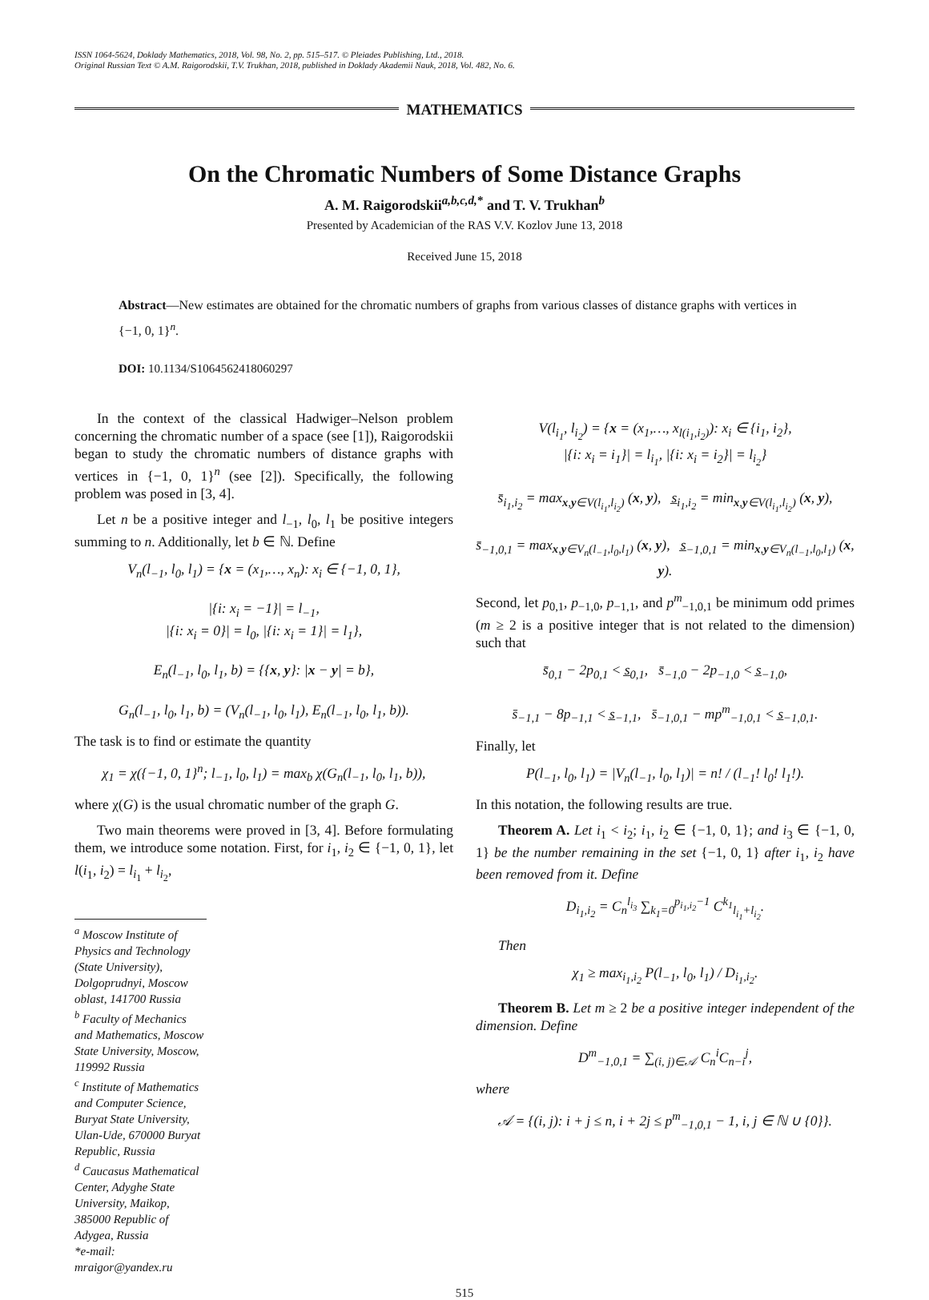ISSN 1064-5624, Doklady Mathematics, 2018, Vol. 98, No. 2, pp. 515–517. © Pleiades Publishing, Ltd., 2018.
Original Russian Text © A.M. Raigorodskii, T.V. Trukhan, 2018, published in Doklady Akademii Nauk, 2018, Vol. 482, No. 6.
MATHEMATICS
On the Chromatic Numbers of Some Distance Graphs
A. M. Raigorodskii<sup>a,b,c,d,*</sup> and T. V. Trukhan<sup>b</sup>
Presented by Academician of the RAS V.V. Kozlov June 13, 2018
Received June 15, 2018
Abstract—New estimates are obtained for the chromatic numbers of graphs from various classes of distance graphs with vertices in {−1, 0, 1}<sup>n</sup>.
DOI: 10.1134/S1064562418060297
In the context of the classical Hadwiger–Nelson problem concerning the chromatic number of a space (see [1]), Raigorodskii began to study the chromatic numbers of distance graphs with vertices in {−1, 0, 1}<sup>n</sup> (see [2]). Specifically, the following problem was posed in [3, 4].
Let n be a positive integer and l<sub>−1</sub>, l<sub>0</sub>, l<sub>1</sub> be positive integers summing to n. Additionally, let b ∈ ℕ. Define
V<sub>n</sub>(l<sub>−1</sub>, l<sub>0</sub>, l<sub>1</sub>) = {x = (x<sub>1</sub>,…, x<sub>n</sub>): x<sub>i</sub> ∈ {−1, 0, 1},
|{i: x<sub>i</sub> = −1}| = l<sub>−1</sub>,
|{i: x<sub>i</sub> = 0}| = l<sub>0</sub>, |{i: x<sub>i</sub> = 1}| = l<sub>1</sub>},
E<sub>n</sub>(l<sub>−1</sub>, l<sub>0</sub>, l<sub>1</sub>, b) = {{x, y}: |x − y| = b},
G<sub>n</sub>(l<sub>−1</sub>, l<sub>0</sub>, l<sub>1</sub>, b) = (V<sub>n</sub>(l<sub>−1</sub>, l<sub>0</sub>, l<sub>1</sub>), E<sub>n</sub>(l<sub>−1</sub>, l<sub>0</sub>, l<sub>1</sub>, b)).
The task is to find or estimate the quantity
χ<sub>1</sub> = χ({−1, 0, 1}<sup>n</sup>; l<sub>−1</sub>, l<sub>0</sub>, l<sub>1</sub>) = max<sub>b</sub> χ(G<sub>n</sub>(l<sub>−1</sub>, l<sub>0</sub>, l<sub>1</sub>, b)),
where χ(G) is the usual chromatic number of the graph G.
Two main theorems were proved in [3, 4]. Before formulating them, we introduce some notation. First, for i<sub>1</sub>, i<sub>2</sub> ∈ {−1, 0, 1}, let l(i<sub>1</sub>, i<sub>2</sub>) = l<sub>i<sub>1</sub></sub> + l<sub>i<sub>2</sub></sub>,
<sup>a</sup> Moscow Institute of Physics and Technology (State University), Dolgoprudnyi, Moscow oblast, 141700 Russia
<sup>b</sup> Faculty of Mechanics and Mathematics, Moscow State University, Moscow, 119992 Russia
<sup>c</sup> Institute of Mathematics and Computer Science, Buryat State University, Ulan-Ude, 670000 Buryat Republic, Russia
<sup>d</sup> Caucasus Mathematical Center, Adyghe State University, Maikop, 385000 Republic of Adygea, Russia
*e-mail: mraigor@yandex.ru
V(l<sub>i<sub>1</sub></sub>, l<sub>i<sub>2</sub></sub>) = {x = (x<sub>1</sub>,…, x<sub>l(i<sub>1</sub>,i<sub>2</sub>)</sub>): x<sub>i</sub> ∈ {i<sub>1</sub>, i<sub>2</sub>},
|{i: x<sub>i</sub> = i<sub>1</sub>}| = l<sub>i<sub>1</sub></sub>, |{i: x<sub>i</sub> = i<sub>2</sub>}| = l<sub>i<sub>2</sub></sub>}
s̄<sub>i<sub>1</sub>,i<sub>2</sub></sub> = max<sub>x,y∈V(l<sub>i<sub>1</sub></sub>,l<sub>i<sub>2</sub></sub>)</sub> (x, y), s̲<sub>i<sub>1</sub>,i<sub>2</sub></sub> = min<sub>x,y∈V(l<sub>i<sub>1</sub></sub>,l<sub>i<sub>2</sub></sub>)</sub> (x, y),
s̄<sub>−1,0,1</sub> = max<sub>x,y∈V<sub>n</sub>(l<sub>−1</sub>,l<sub>0</sub>,l<sub>1</sub>)</sub> (x, y), s̲<sub>−1,0,1</sub> = min<sub>x,y∈V<sub>n</sub>(l<sub>−1</sub>,l<sub>0</sub>,l<sub>1</sub>)</sub> (x, y).
Second, let p<sub>0,1</sub>, p<sub>−1,0</sub>, p<sub>−1,1</sub>, and p<sup>m</sup><sub>−1,0,1</sub> be minimum odd primes (m ≥ 2 is a positive integer that is not related to the dimension) such that
s̄<sub>0,1</sub> − 2p<sub>0,1</sub> < s̲<sub>0,1</sub>, s̄<sub>−1,0</sub> − 2p<sub>−1,0</sub> < s̲<sub>−1,0</sub>,
s̄<sub>−1,1</sub> − 8p<sub>−1,1</sub> < s̲<sub>−1,1</sub>, s̄<sub>−1,0,1</sub> − mp<sup>m</sup><sub>−1,0,1</sub> < s̲<sub>−1,0,1</sub>.
Finally, let
P(l<sub>−1</sub>, l<sub>0</sub>, l<sub>1</sub>) = |V<sub>n</sub>(l<sub>−1</sub>, l<sub>0</sub>, l<sub>1</sub>)| = n! / (l<sub>−1</sub>! l<sub>0</sub>! l<sub>1</sub>!).
In this notation, the following results are true.
Theorem A. Let i<sub>1</sub> < i<sub>2</sub>; i<sub>1</sub>, i<sub>2</sub> ∈ {−1, 0, 1}; and i<sub>3</sub> ∈ {−1, 0, 1} be the number remaining in the set {−1, 0, 1} after i<sub>1</sub>, i<sub>2</sub> have been removed from it. Define
D<sub>i<sub>1</sub>,i<sub>2</sub></sub> = C<sub>n</sub><sup>l<sub>i<sub>3</sub></sub></sup> ∑<sub>k<sub>1</sub>=0</sub><sup>p<sub>i<sub>1</sub>,i<sub>2</sub></sub>−1</sup> C<sup>k<sub>1</sub></sup><sub>l<sub>i<sub>1</sub></sub>+l<sub>i<sub>2</sub></sub></sub>.
Then
χ<sub>1</sub> ≥ max<sub>i<sub>1</sub>,i<sub>2</sub></sub> P(l<sub>−1</sub>, l<sub>0</sub>, l<sub>1</sub>) / D<sub>i<sub>1</sub>,i<sub>2</sub></sub>.
Theorem B. Let m ≥ 2 be a positive integer independent of the dimension. Define
D<sup>m</sup><sub>−1,0,1</sub> = ∑<sub>(i, j)∈𝒜</sub> C<sub>n</sub><sup>i</sup>C<sub>n−i</sub><sup>j</sup>,
where
𝒜 = {(i, j): i + j ≤ n, i + 2j ≤ p<sup>m</sup><sub>−1,0,1</sub> − 1, i, j ∈ ℕ ∪ {0}}.
515